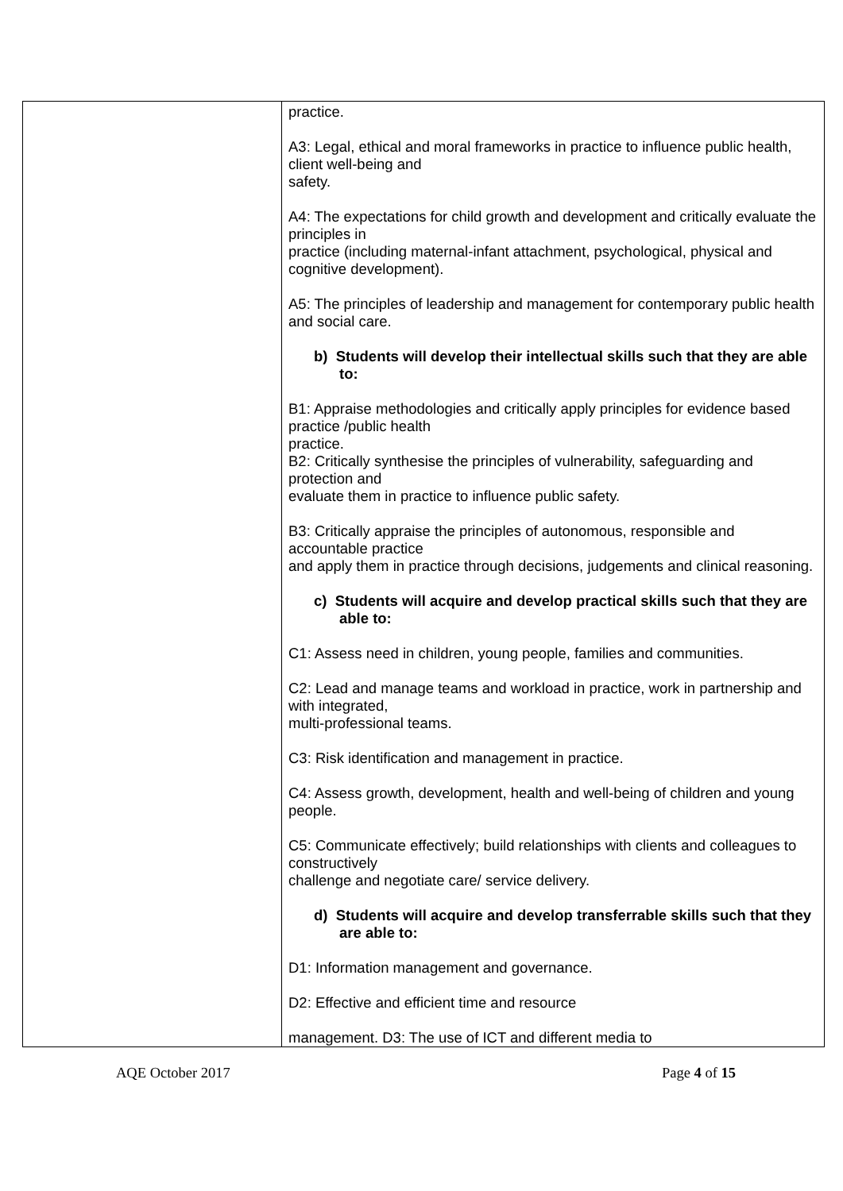| | practice. A3: Legal, ethical and moral frameworks in practice to influence public health, client well-being and safety. A4: The expectations for child growth and development and critically evaluate the principles in practice (including maternal-infant attachment, psychological, physical and cognitive development). A5: The principles of leadership and management for contemporary public health and social care. b) Students will develop their intellectual skills such that they are able to: B1: Appraise methodologies and critically apply principles for evidence based practice /public health practice. B2: Critically synthesise the principles of vulnerability, safeguarding and protection and evaluate them in practice to influence public safety. B3: Critically appraise the principles of autonomous, responsible and accountable practice and apply them in practice through decisions, judgements and clinical reasoning. c) Students will acquire and develop practical skills such that they are able to: C1: Assess need in children, young people, families and communities. C2: Lead and manage teams and workload in practice, work in partnership and with integrated, multi-professional teams. C3: Risk identification and management in practice. C4: Assess growth, development, health and well-being of children and young people. C5: Communicate effectively; build relationships with clients and colleagues to constructively challenge and negotiate care/ service delivery. d) Students will acquire and develop transferrable skills such that they are able to: D1: Information management and governance. D2: Effective and efficient time and resource management. D3: The use of ICT and different media to |
AQE October 2017 Page 4 of 15